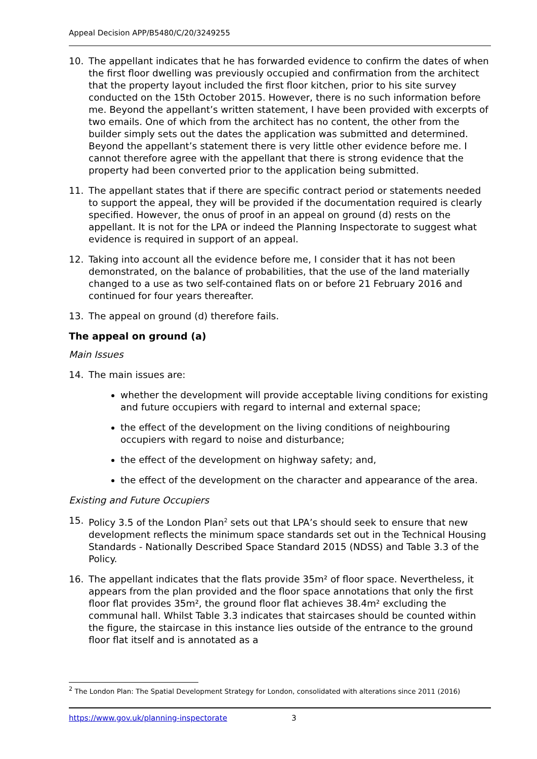Appeal Decision APP/B5480/C/20/3249255
10. The appellant indicates that he has forwarded evidence to confirm the dates of when the first floor dwelling was previously occupied and confirmation from the architect that the property layout included the first floor kitchen, prior to his site survey conducted on the 15th October 2015. However, there is no such information before me. Beyond the appellant’s written statement, I have been provided with excerpts of two emails. One of which from the architect has no content, the other from the builder simply sets out the dates the application was submitted and determined. Beyond the appellant’s statement there is very little other evidence before me. I cannot therefore agree with the appellant that there is strong evidence that the property had been converted prior to the application being submitted.
11. The appellant states that if there are specific contract period or statements needed to support the appeal, they will be provided if the documentation required is clearly specified. However, the onus of proof in an appeal on ground (d) rests on the appellant. It is not for the LPA or indeed the Planning Inspectorate to suggest what evidence is required in support of an appeal.
12. Taking into account all the evidence before me, I consider that it has not been demonstrated, on the balance of probabilities, that the use of the land materially changed to a use as two self-contained flats on or before 21 February 2016 and continued for four years thereafter.
13. The appeal on ground (d) therefore fails.
The appeal on ground (a)
Main Issues
14. The main issues are:
whether the development will provide acceptable living conditions for existing and future occupiers with regard to internal and external space;
the effect of the development on the living conditions of neighbouring occupiers with regard to noise and disturbance;
the effect of the development on highway safety; and,
the effect of the development on the character and appearance of the area.
Existing and Future Occupiers
15. Policy 3.5 of the London Plan<sup>2</sup> sets out that LPA’s should seek to ensure that new development reflects the minimum space standards set out in the Technical Housing Standards - Nationally Described Space Standard 2015 (NDSS) and Table 3.3 of the Policy.
16. The appellant indicates that the flats provide 35m² of floor space. Nevertheless, it appears from the plan provided and the floor space annotations that only the first floor flat provides 35m², the ground floor flat achieves 38.4m² excluding the communal hall. Whilst Table 3.3 indicates that staircases should be counted within the figure, the staircase in this instance lies outside of the entrance to the ground floor flat itself and is annotated as a
<sup>2</sup> The London Plan: The Spatial Development Strategy for London, consolidated with alterations since 2011 (2016)
https://www.gov.uk/planning-inspectorate 3